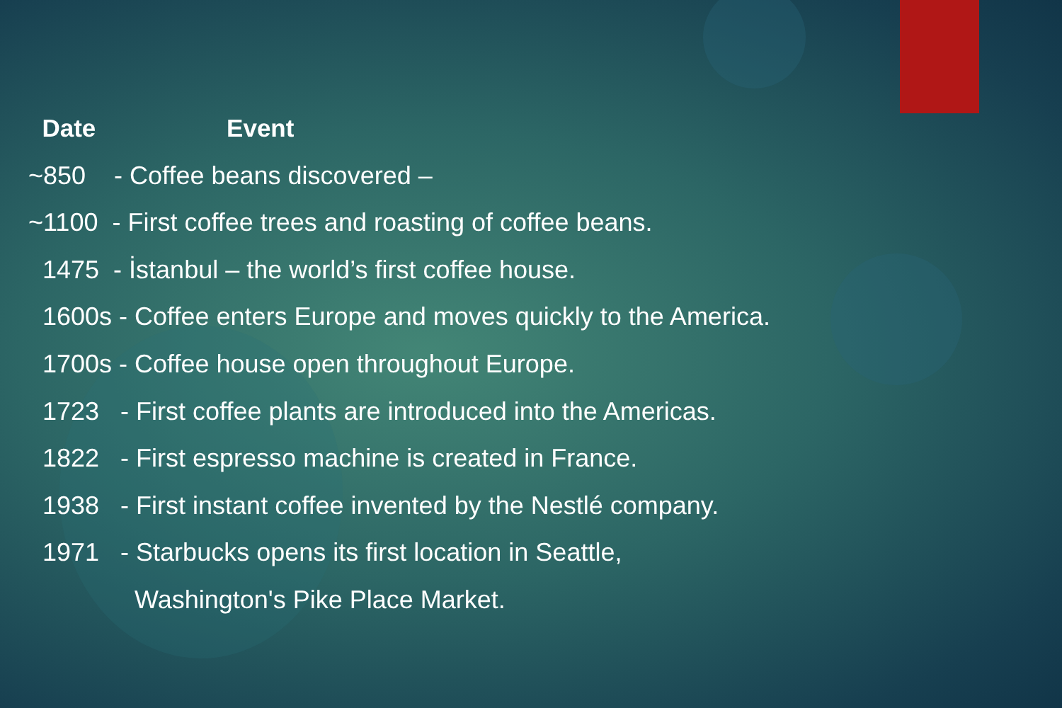Date Event
~850 - Coffee beans discovered –
~1100 - First coffee trees and roasting of coffee beans.
1475 - İstanbul – the world’s first coffee house.
1600s - Coffee enters Europe and moves quickly to the America.
1700s - Coffee house open throughout Europe.
1723 - First coffee plants are introduced into the Americas.
1822 - First espresso machine is created in France.
1938 - First instant coffee invented by the Nestlé company.
1971 - Starbucks opens its first location in Seattle,
Washington's Pike Place Market.